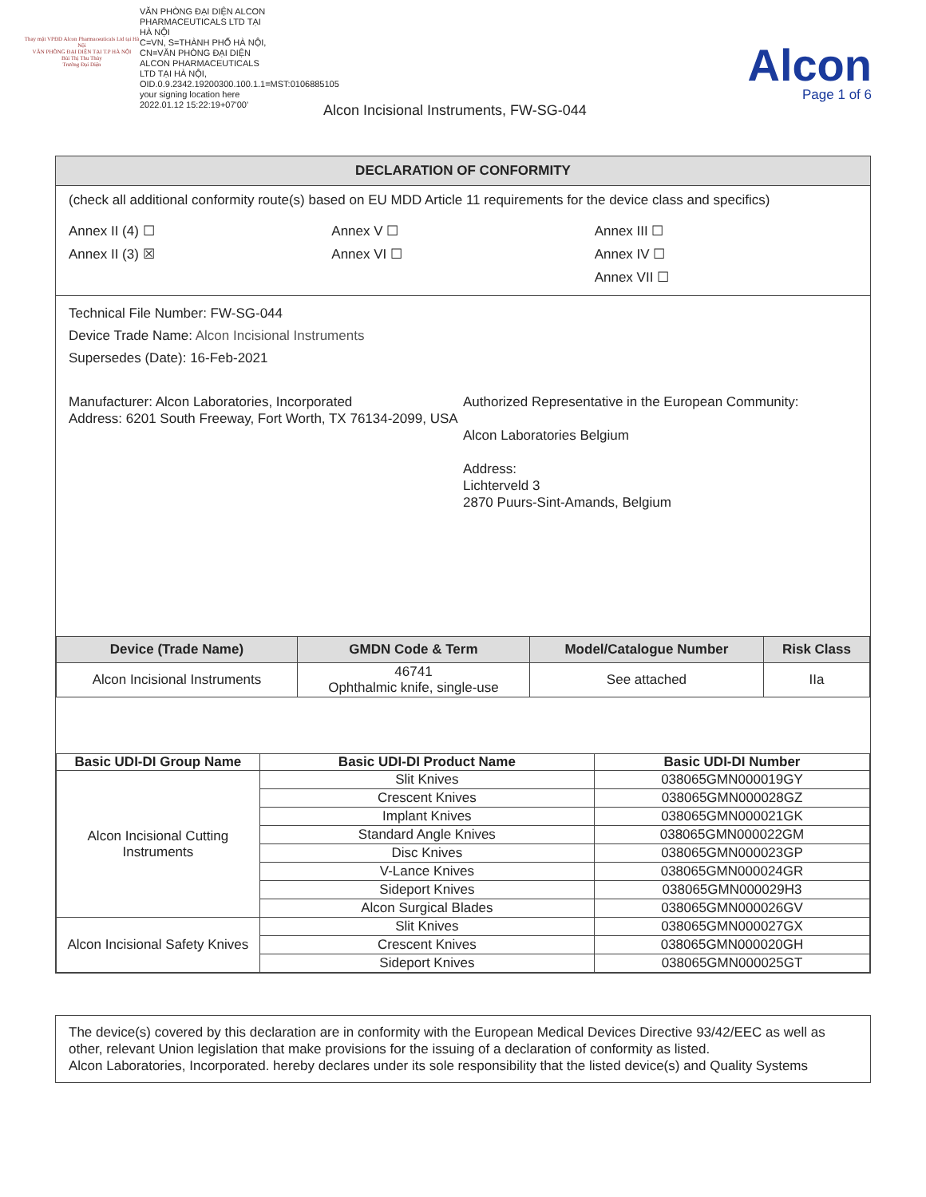Thay mặt VPĐD Alcon Pharmaceuticals Ltd tại Hà Nội
VĂN PHÒNG ĐẠI DIỆN TẠI T.P HÀ NỘI
Bùi Thị Thu Thủy
Trưởng Đại Diện
VĂN PHÒNG ĐẠI DIỆN ALCON PHARMACEUTICALS LTD TẠI HÀ NỘI
C=VN, S=THÀNH PHỐ HÀ NỘI, CN=VĂN PHÒNG ĐẠI DIỆN ALCON PHARMACEUTICALS LTD TẠI HÀ NỘI, OID.0.9.2342.19200300.100.1.1=MST:0106885105
your signing location here
2022.01.12 15:22:19+07'00'
Alcon Incisional Instruments, FW-SG-044
Alcon
Page 1 of 6
DECLARATION OF CONFORMITY
(check all additional conformity route(s) based on EU MDD Article 11 requirements for the device class and specifics)
Annex II (4) ☐
Annex II (3) ☒
Annex V ☐
Annex VI ☐
Annex III ☐
Annex IV ☐
Annex VII ☐
Technical File Number: FW-SG-044
Device Trade Name: Alcon Incisional Instruments
Supersedes (Date): 16-Feb-2021
Manufacturer: Alcon Laboratories, Incorporated
Address: 6201 South Freeway, Fort Worth, TX 76134-2099, USA
Authorized Representative in the European Community:
Alcon Laboratories Belgium
Address:
Lichterveld 3
2870 Puurs-Sint-Amands, Belgium
| Device (Trade Name) | GMDN Code & Term | Model/Catalogue Number | Risk Class |
| --- | --- | --- | --- |
| Alcon Incisional Instruments | 46741 Ophthalmic knife, single-use | See attached | IIa |
| Basic UDI-DI Group Name | Basic UDI-DI Product Name | Basic UDI-DI Number |
| --- | --- | --- |
| Alcon Incisional Cutting Instruments | Slit Knives | 038065GMN000019GY |
| | Crescent Knives | 038065GMN000028GZ |
| | Implant Knives | 038065GMN000021GK |
| | Standard Angle Knives | 038065GMN000022GM |
| | Disc Knives | 038065GMN000023GP |
| | V-Lance Knives | 038065GMN000024GR |
| | Sideport Knives | 038065GMN000029H3 |
| | Alcon Surgical Blades | 038065GMN000026GV |
| Alcon Incisional Safety Knives | Slit Knives | 038065GMN000027GX |
| | Crescent Knives | 038065GMN000020GH |
| | Sideport Knives | 038065GMN000025GT |
The device(s) covered by this declaration are in conformity with the European Medical Devices Directive 93/42/EEC as well as other, relevant Union legislation that make provisions for the issuing of a declaration of conformity as listed.
Alcon Laboratories, Incorporated. hereby declares under its sole responsibility that the listed device(s) and Quality Systems